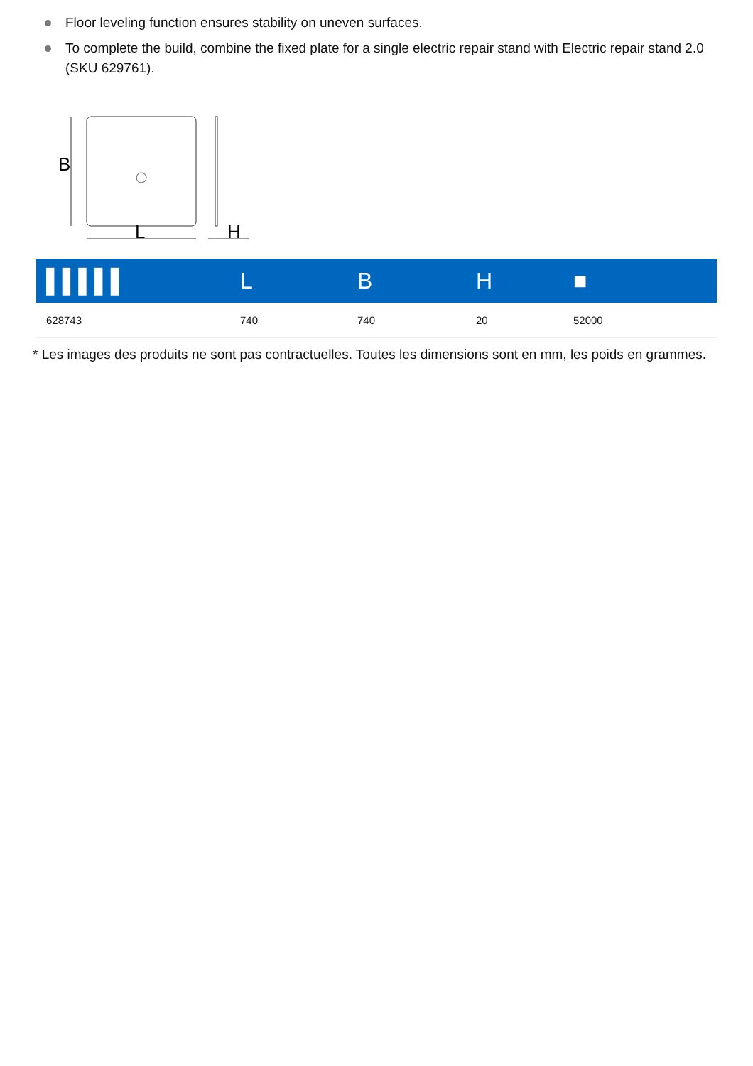Floor leveling function ensures stability on uneven surfaces.
To complete the build, combine the fixed plate for a single electric repair stand with Electric repair stand 2.0 (SKU 629761).
B
L
H
| ▌▌▌▌▌ | L | B | H | ■ |
| --- | --- | --- | --- | --- |
| 628743 | 740 | 740 | 20 | 52000 |
* Les images des produits ne sont pas contractuelles. Toutes les dimensions sont en mm, les poids en grammes.